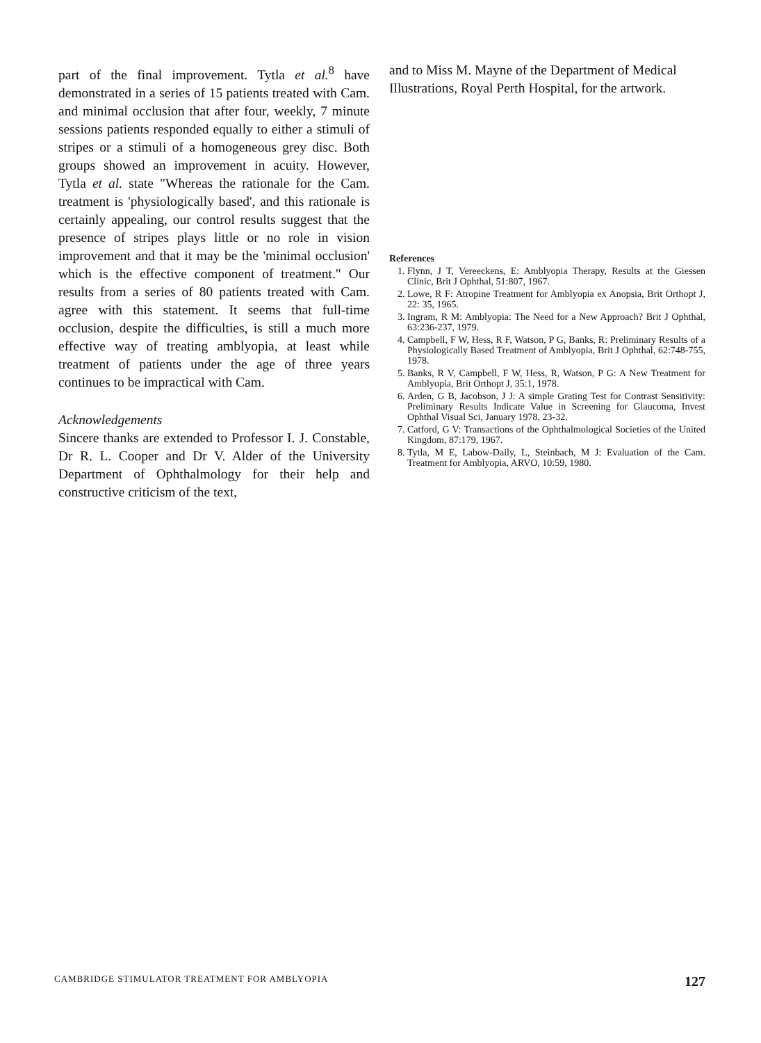part of the final improvement. Tytla et al.<sup>8</sup> have demonstrated in a series of 15 patients treated with Cam. and minimal occlusion that after four, weekly, 7 minute sessions patients responded equally to either a stimuli of stripes or a stimuli of a homogeneous grey disc. Both groups showed an improvement in acuity. However, Tytla et al. state "Whereas the rationale for the Cam. treatment is 'physiologically based', and this rationale is certainly appealing, our control results suggest that the presence of stripes plays little or no role in vision improvement and that it may be the 'minimal occlusion' which is the effective component of treatment." Our results from a series of 80 patients treated with Cam. agree with this statement. It seems that full-time occlusion, despite the difficulties, is still a much more effective way of treating amblyopia, at least while treatment of patients under the age of three years continues to be impractical with Cam.
Acknowledgements
Sincere thanks are extended to Professor I. J. Constable, Dr R. L. Cooper and Dr V. Alder of the University Department of Ophthalmology for their help and constructive criticism of the text,
and to Miss M. Mayne of the Department of Medical Illustrations, Royal Perth Hospital, for the artwork.
References
1. Flynn, J T, Vereeckens, E: Amblyopia Therapy, Results at the Giessen Clinic, Brit J Ophthal, 51:807, 1967.
2. Lowe, R F: Atropine Treatment for Amblyopia ex Anopsia, Brit Orthopt J, 22: 35, 1965.
3. Ingram, R M: Amblyopia: The Need for a New Approach? Brit J Ophthal, 63:236-237, 1979.
4. Campbell, F W, Hess, R F, Watson, P G, Banks, R: Preliminary Results of a Physiologically Based Treatment of Amblyopia, Brit J Ophthal, 62:748-755, 1978.
5. Banks, R V, Campbell, F W, Hess, R, Watson, P G: A New Treatment for Amblyopia, Brit Orthopt J, 35:1, 1978.
6. Arden, G B, Jacobson, J J: A simple Grating Test for Contrast Sensitivity: Preliminary Results Indicate Value in Screening for Glaucoma, Invest Ophthal Visual Sci, January 1978, 23-32.
7. Catford, G V: Transactions of the Ophthalmological Societies of the United Kingdom, 87:179, 1967.
8. Tytla, M E, Labow-Daily, L, Steinbach, M J: Evaluation of the Cam. Treatment for Amblyopia, ARVO, 10:59, 1980.
CAMBRIDGE STIMULATOR TREATMENT FOR AMBLYOPIA 127